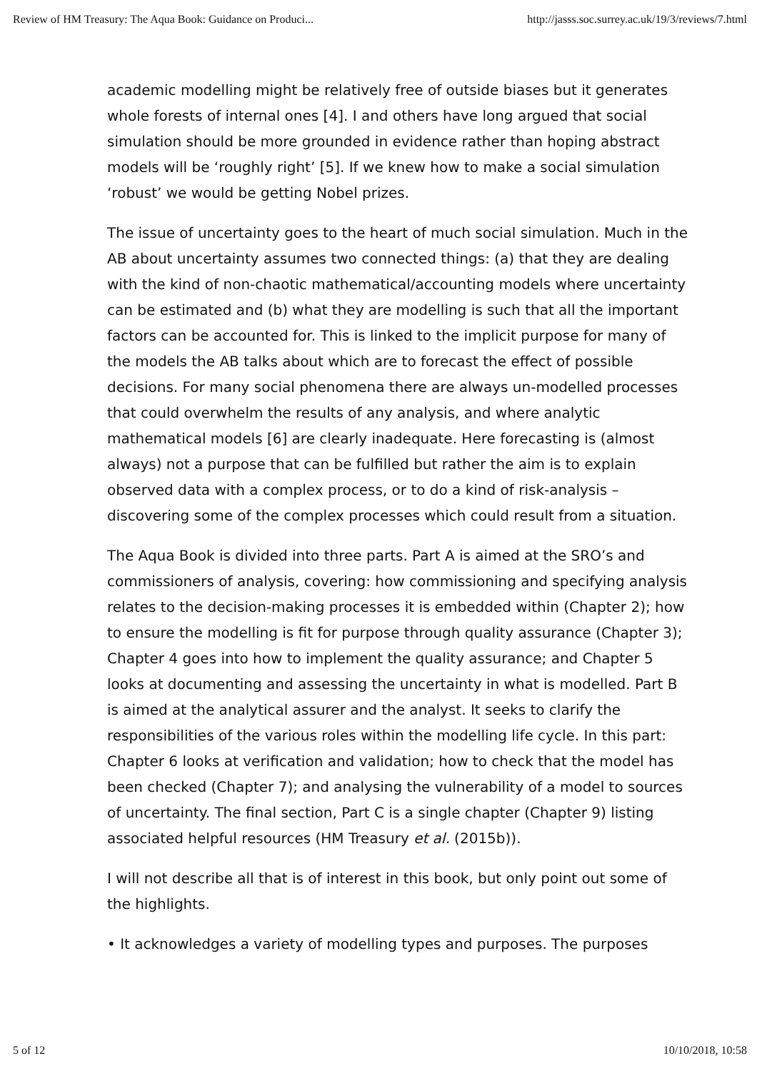Review of HM Treasury: The Aqua Book: Guidance on Produci... http://jasss.soc.surrey.ac.uk/19/3/reviews/7.html
academic modelling might be relatively free of outside biases but it generates whole forests of internal ones [4]. I and others have long argued that social simulation should be more grounded in evidence rather than hoping abstract models will be ‘roughly right’ [5]. If we knew how to make a social simulation ‘robust’ we would be getting Nobel prizes.
The issue of uncertainty goes to the heart of much social simulation. Much in the AB about uncertainty assumes two connected things: (a) that they are dealing with the kind of non-chaotic mathematical/accounting models where uncertainty can be estimated and (b) what they are modelling is such that all the important factors can be accounted for. This is linked to the implicit purpose for many of the models the AB talks about which are to forecast the effect of possible decisions. For many social phenomena there are always un-modelled processes that could overwhelm the results of any analysis, and where analytic mathematical models [6] are clearly inadequate. Here forecasting is (almost always) not a purpose that can be fulfilled but rather the aim is to explain observed data with a complex process, or to do a kind of risk-analysis – discovering some of the complex processes which could result from a situation.
The Aqua Book is divided into three parts. Part A is aimed at the SRO’s and commissioners of analysis, covering: how commissioning and specifying analysis relates to the decision-making processes it is embedded within (Chapter 2); how to ensure the modelling is fit for purpose through quality assurance (Chapter 3); Chapter 4 goes into how to implement the quality assurance; and Chapter 5 looks at documenting and assessing the uncertainty in what is modelled. Part B is aimed at the analytical assurer and the analyst. It seeks to clarify the responsibilities of the various roles within the modelling life cycle. In this part: Chapter 6 looks at verification and validation; how to check that the model has been checked (Chapter 7); and analysing the vulnerability of a model to sources of uncertainty. The final section, Part C is a single chapter (Chapter 9) listing associated helpful resources (HM Treasury et al. (2015b)).
I will not describe all that is of interest in this book, but only point out some of the highlights.
• It acknowledges a variety of modelling types and purposes. The purposes
5 of 12 10/10/2018, 10:58